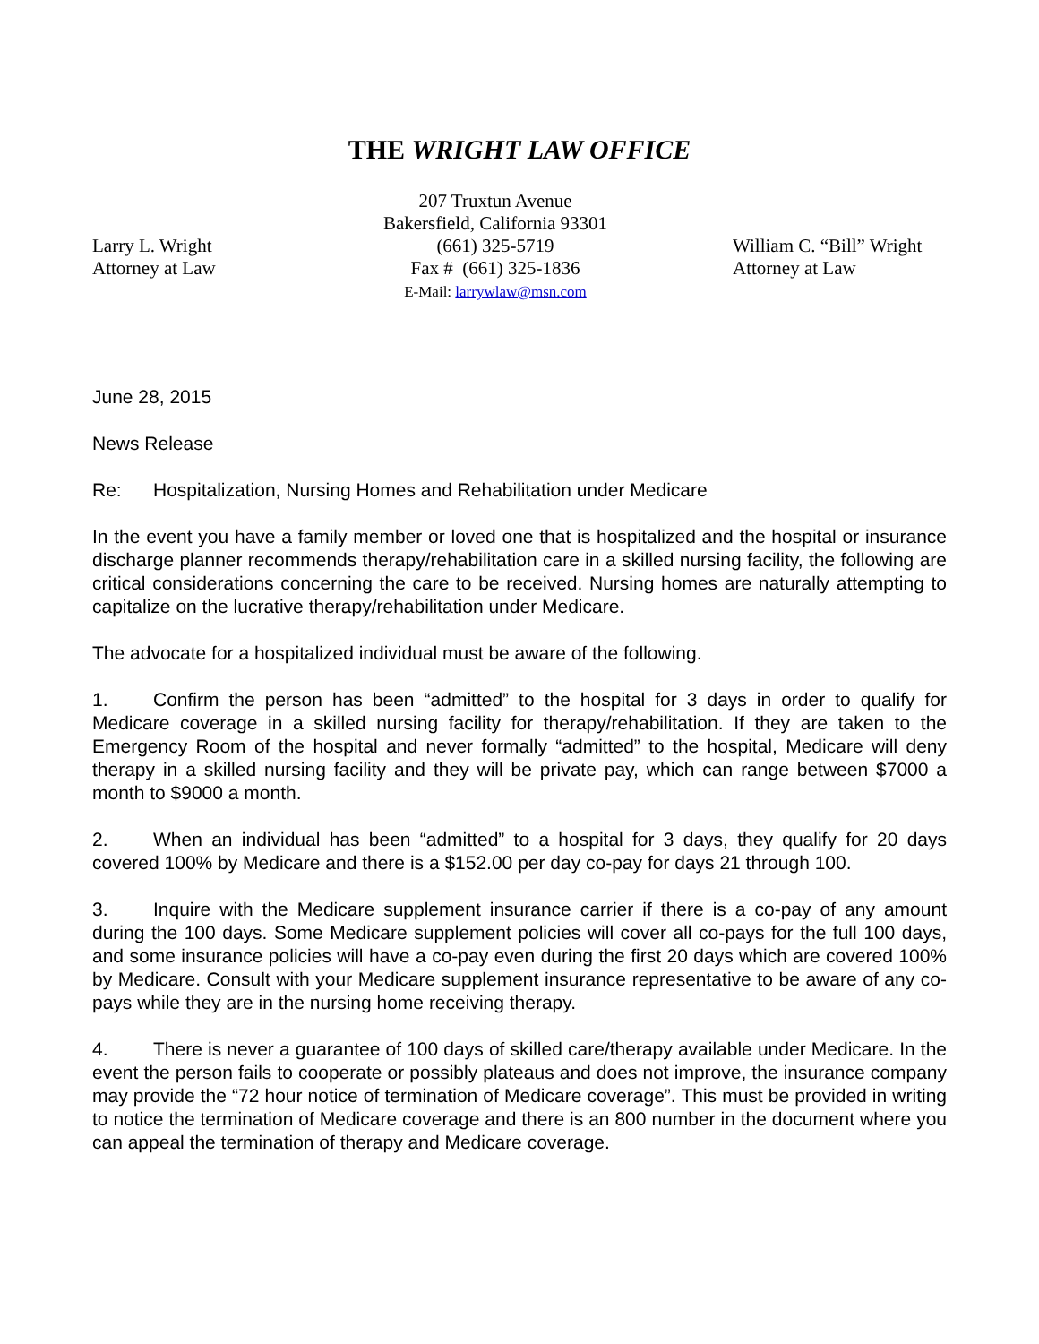THE WRIGHT LAW OFFICE
Larry L. Wright
Attorney at Law
207 Truxtun Avenue
Bakersfield, California 93301
(661) 325-5719
Fax # (661) 325-1836
E-Mail: larrywlaw@msn.com
William C. “Bill” Wright
Attorney at Law
June 28, 2015
News Release
Re: Hospitalization, Nursing Homes and Rehabilitation under Medicare
In the event you have a family member or loved one that is hospitalized and the hospital or insurance discharge planner recommends therapy/rehabilitation care in a skilled nursing facility, the following are critical considerations concerning the care to be received. Nursing homes are naturally attempting to capitalize on the lucrative therapy/rehabilitation under Medicare.
The advocate for a hospitalized individual must be aware of the following.
1. Confirm the person has been “admitted” to the hospital for 3 days in order to qualify for Medicare coverage in a skilled nursing facility for therapy/rehabilitation. If they are taken to the Emergency Room of the hospital and never formally “admitted” to the hospital, Medicare will deny therapy in a skilled nursing facility and they will be private pay, which can range between $7000 a month to $9000 a month.
2. When an individual has been “admitted” to a hospital for 3 days, they qualify for 20 days covered 100% by Medicare and there is a $152.00 per day co-pay for days 21 through 100.
3. Inquire with the Medicare supplement insurance carrier if there is a co-pay of any amount during the 100 days. Some Medicare supplement policies will cover all co-pays for the full 100 days, and some insurance policies will have a co-pay even during the first 20 days which are covered 100% by Medicare. Consult with your Medicare supplement insurance representative to be aware of any co-pays while they are in the nursing home receiving therapy.
4. There is never a guarantee of 100 days of skilled care/therapy available under Medicare. In the event the person fails to cooperate or possibly plateaus and does not improve, the insurance company may provide the “72 hour notice of termination of Medicare coverage”. This must be provided in writing to notice the termination of Medicare coverage and there is an 800 number in the document where you can appeal the termination of therapy and Medicare coverage.